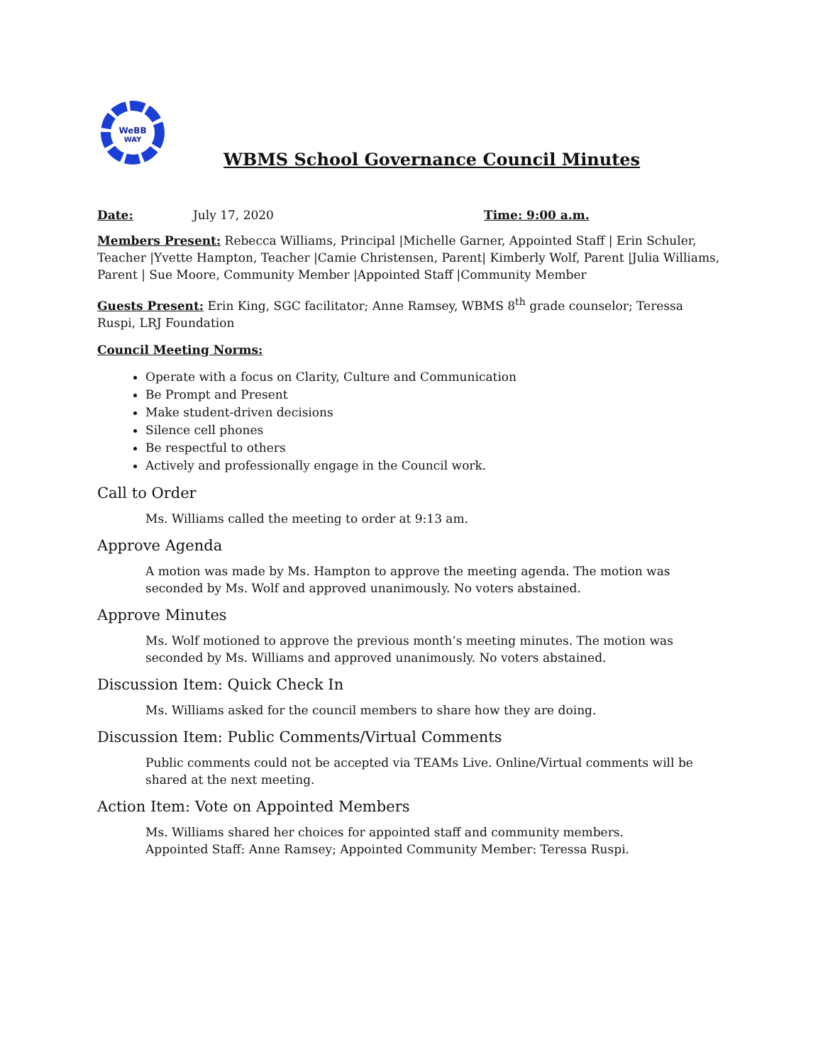WeBB
WAY
WBMS School Governance Council Minutes
Date: July 17, 2020 Time: 9:00 a.m.
Members Present: Rebecca Williams, Principal |Michelle Garner, Appointed Staff | Erin Schuler, Teacher |Yvette Hampton, Teacher |Camie Christensen, Parent| Kimberly Wolf, Parent |Julia Williams, Parent | Sue Moore, Community Member |Appointed Staff |Community Member
Guests Present: Erin King, SGC facilitator; Anne Ramsey, WBMS 8<sup>th</sup> grade counselor; Teressa Ruspi, LRJ Foundation
Council Meeting Norms:
Operate with a focus on Clarity, Culture and Communication
Be Prompt and Present
Make student-driven decisions
Silence cell phones
Be respectful to others
Actively and professionally engage in the Council work.
Call to Order
Ms. Williams called the meeting to order at 9:13 am.
Approve Agenda
A motion was made by Ms. Hampton to approve the meeting agenda. The motion was seconded by Ms. Wolf and approved unanimously. No voters abstained.
Approve Minutes
Ms. Wolf motioned to approve the previous month’s meeting minutes. The motion was seconded by Ms. Williams and approved unanimously. No voters abstained.
Discussion Item: Quick Check In
Ms. Williams asked for the council members to share how they are doing.
Discussion Item: Public Comments/Virtual Comments
Public comments could not be accepted via TEAMs Live. Online/Virtual comments will be shared at the next meeting.
Action Item: Vote on Appointed Members
Ms. Williams shared her choices for appointed staff and community members.
Appointed Staff: Anne Ramsey; Appointed Community Member: Teressa Ruspi.